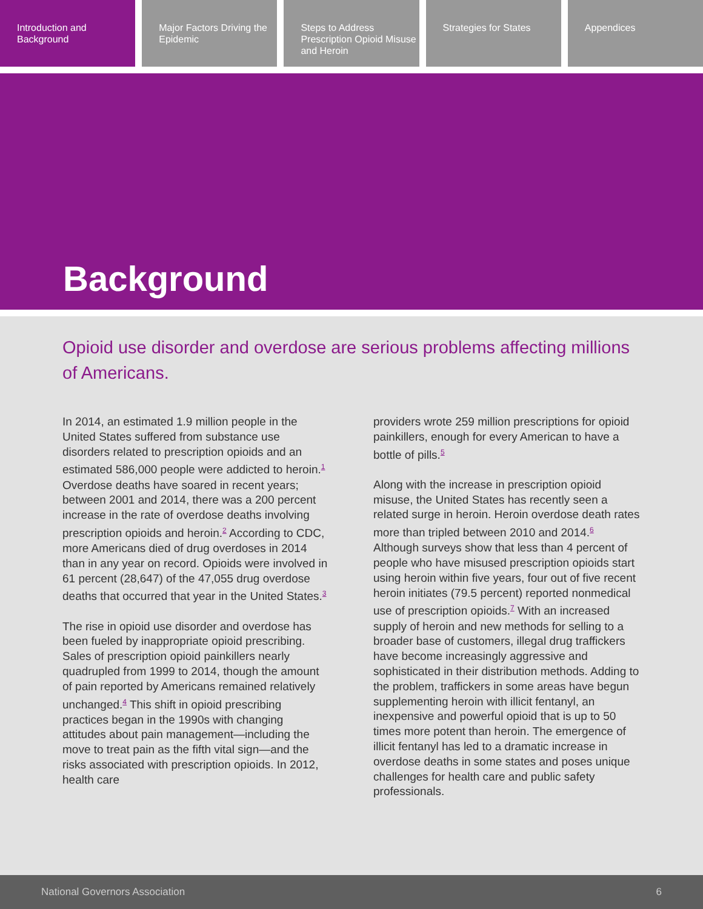Introduction and Background Major Factors Driving the Epidemic
Steps to Address Prescription Opioid Misuse and Heroin
Strategies for States Appendices
Background
Opioid use disorder and overdose are serious problems affecting millions of Americans.
In 2014, an estimated 1.9 million people in the United States suffered from substance use disorders related to prescription opioids and an estimated 586,000 people were addicted to heroin.<sup>1</sup> Overdose deaths have soared in recent years; between 2001 and 2014, there was a 200 percent increase in the rate of overdose deaths involving prescription opioids and heroin.<sup>2</sup> According to CDC, more Americans died of drug overdoses in 2014 than in any year on record. Opioids were involved in 61 percent (28,647) of the 47,055 drug overdose deaths that occurred that year in the United States.<sup>3</sup>
The rise in opioid use disorder and overdose has been fueled by inappropriate opioid prescribing. Sales of prescription opioid painkillers nearly quadrupled from 1999 to 2014, though the amount of pain reported by Americans remained relatively unchanged.<sup>4</sup> This shift in opioid prescribing practices began in the 1990s with changing attitudes about pain management—including the move to treat pain as the fifth vital sign—and the risks associated with prescription opioids. In 2012, health care
providers wrote 259 million prescriptions for opioid painkillers, enough for every American to have a bottle of pills.<sup>5</sup>
Along with the increase in prescription opioid misuse, the United States has recently seen a related surge in heroin. Heroin overdose death rates more than tripled between 2010 and 2014.<sup>6</sup> Although surveys show that less than 4 percent of people who have misused prescription opioids start using heroin within five years, four out of five recent heroin initiates (79.5 percent) reported nonmedical use of prescription opioids.<sup>7</sup> With an increased supply of heroin and new methods for selling to a broader base of customers, illegal drug traffickers have become increasingly aggressive and sophisticated in their distribution methods. Adding to the problem, traffickers in some areas have begun supplementing heroin with illicit fentanyl, an inexpensive and powerful opioid that is up to 50 times more potent than heroin. The emergence of illicit fentanyl has led to a dramatic increase in overdose deaths in some states and poses unique challenges for health care and public safety professionals.
National Governors Association 6